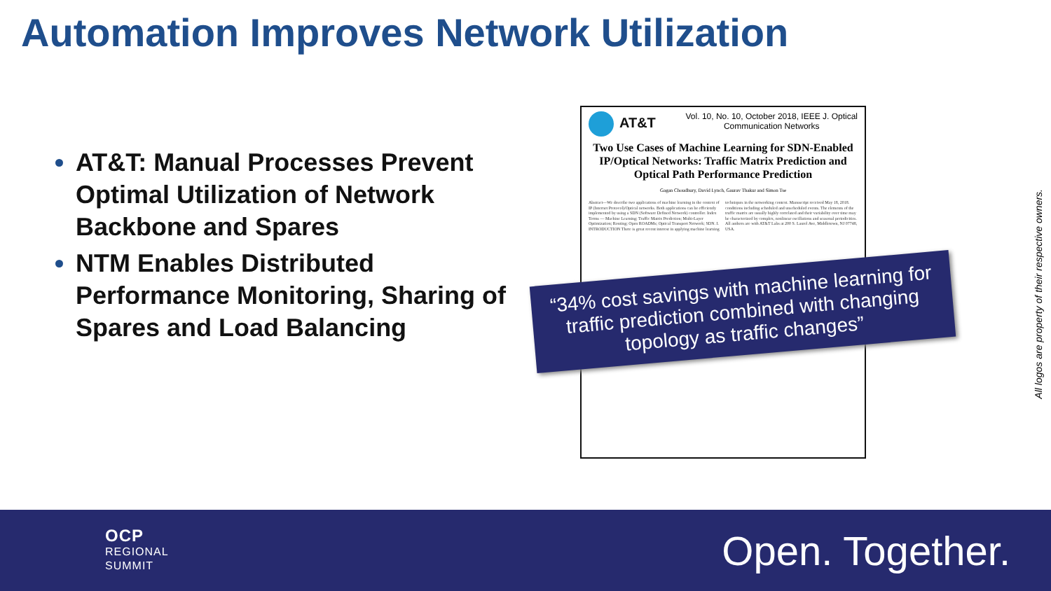Automation Improves Network Utilization
AT&T: Manual Processes Prevent Optimal Utilization of Network Backbone and Spares
NTM Enables Distributed Performance Monitoring, Sharing of Spares and Load Balancing
AT&T
Vol. 10, No. 10, October 2018, IEEE J. Optical
Communication Networks
Two Use Cases of Machine Learning for SDN-Enabled IP/Optical Networks: Traffic Matrix Prediction and Optical Path Performance Prediction
Gagan Choudhury, David Lynch, Gaurav Thakur and Simon Tse
Abstract—We describe two applications of machine learning in the context of IP (Internet Protocol)/Optical networks. Both applications can be efficiently implemented by using a SDN (Software Defined Network) controller. Index Terms — Machine Learning; Traffic Matrix Prediction; Multi-Layer Optimization; Routing; Open ROADMs; Optical Transport Network; SDN. I. INTRODUCTION There is great recent interest in applying machine learning techniques in the networking context. Manuscript received May 18, 2018. conditions including scheduled and unscheduled events. The elements of the traffic matrix are usually highly correlated and their variability over time may be characterized by complex, nonlinear oscillations and seasonal periodicities. All authors are with AT&T Labs at 200 S. Laurel Ave, Middletown, NJ 07748, USA.
“34% cost savings with machine learning for traffic prediction combined with changing topology as traffic changes”
All logos are property of their respective owners.
OCP
REGIONAL
SUMMIT
Open. Together.